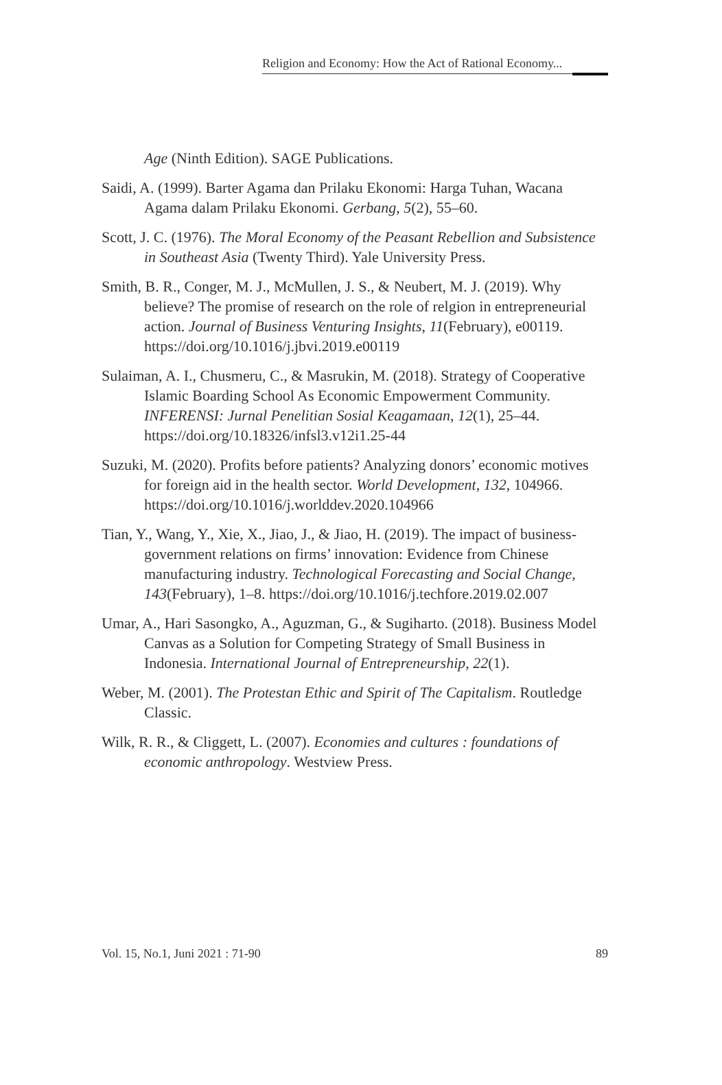Religion and Economy: How the Act of Rational Economy...
Age (Ninth Edition). SAGE Publications.
Saidi, A. (1999). Barter Agama dan Prilaku Ekonomi: Harga Tuhan, Wacana Agama dalam Prilaku Ekonomi. Gerbang, 5(2), 55–60.
Scott, J. C. (1976). The Moral Economy of the Peasant Rebellion and Subsistence in Southeast Asia (Twenty Third). Yale University Press.
Smith, B. R., Conger, M. J., McMullen, J. S., & Neubert, M. J. (2019). Why believe? The promise of research on the role of relgion in entrepreneurial action. Journal of Business Venturing Insights, 11(February), e00119. https://doi.org/10.1016/j.jbvi.2019.e00119
Sulaiman, A. I., Chusmeru, C., & Masrukin, M. (2018). Strategy of Cooperative Islamic Boarding School As Economic Empowerment Community. INFERENSI: Jurnal Penelitian Sosial Keagamaan, 12(1), 25–44. https://doi.org/10.18326/infsl3.v12i1.25-44
Suzuki, M. (2020). Profits before patients? Analyzing donors’ economic motives for foreign aid in the health sector. World Development, 132, 104966. https://doi.org/10.1016/j.worlddev.2020.104966
Tian, Y., Wang, Y., Xie, X., Jiao, J., & Jiao, H. (2019). The impact of business-government relations on firms’ innovation: Evidence from Chinese manufacturing industry. Technological Forecasting and Social Change, 143(February), 1–8. https://doi.org/10.1016/j.techfore.2019.02.007
Umar, A., Hari Sasongko, A., Aguzman, G., & Sugiharto. (2018). Business Model Canvas as a Solution for Competing Strategy of Small Business in Indonesia. International Journal of Entrepreneurship, 22(1).
Weber, M. (2001). The Protestan Ethic and Spirit of The Capitalism. Routledge Classic.
Wilk, R. R., & Cliggett, L. (2007). Economies and cultures : foundations of economic anthropology. Westview Press.
Vol. 15, No.1, Juni 2021 : 71-90 89